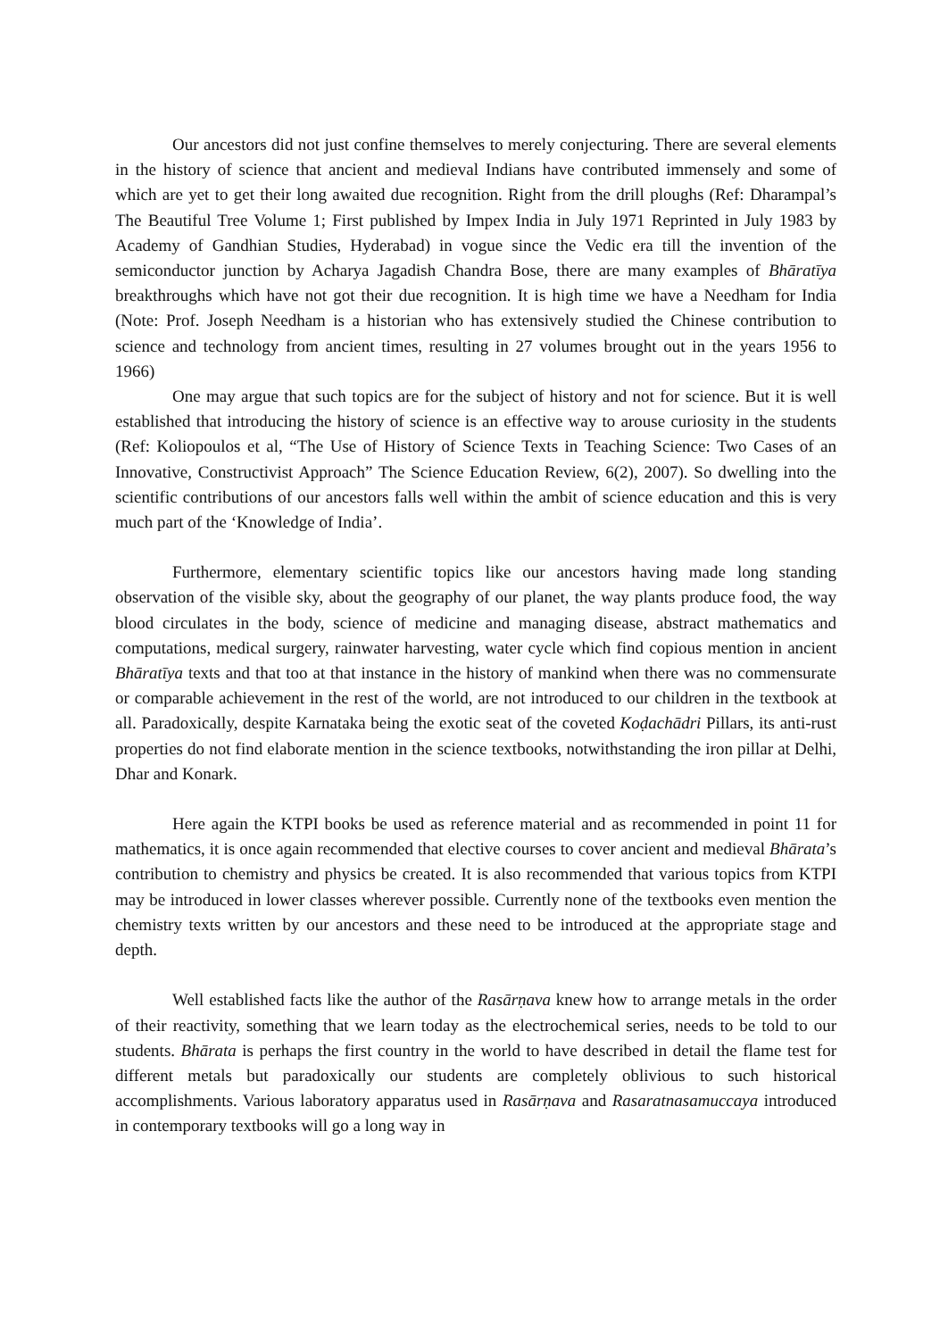Our ancestors did not just confine themselves to merely conjecturing. There are several elements in the history of science that ancient and medieval Indians have contributed immensely and some of which are yet to get their long awaited due recognition. Right from the drill ploughs (Ref: Dharampal’s The Beautiful Tree Volume 1; First published by Impex India in July 1971 Reprinted in July 1983 by Academy of Gandhian Studies, Hyderabad) in vogue since the Vedic era till the invention of the semiconductor junction by Acharya Jagadish Chandra Bose, there are many examples of Bhāratīya breakthroughs which have not got their due recognition. It is high time we have a Needham for India (Note: Prof. Joseph Needham is a historian who has extensively studied the Chinese contribution to science and technology from ancient times, resulting in 27 volumes brought out in the years 1956 to 1966)
One may argue that such topics are for the subject of history and not for science. But it is well established that introducing the history of science is an effective way to arouse curiosity in the students (Ref: Koliopoulos et al, “The Use of History of Science Texts in Teaching Science: Two Cases of an Innovative, Constructivist Approach” The Science Education Review, 6(2), 2007). So dwelling into the scientific contributions of our ancestors falls well within the ambit of science education and this is very much part of the ‘Knowledge of India’.
Furthermore, elementary scientific topics like our ancestors having made long standing observation of the visible sky, about the geography of our planet, the way plants produce food, the way blood circulates in the body, science of medicine and managing disease, abstract mathematics and computations, medical surgery, rainwater harvesting, water cycle which find copious mention in ancient Bhāratīya texts and that too at that instance in the history of mankind when there was no commensurate or comparable achievement in the rest of the world, are not introduced to our children in the textbook at all. Paradoxically, despite Karnataka being the exotic seat of the coveted Koḍachādri Pillars, its anti-rust properties do not find elaborate mention in the science textbooks, notwithstanding the iron pillar at Delhi, Dhar and Konark.
Here again the KTPI books be used as reference material and as recommended in point 11 for mathematics, it is once again recommended that elective courses to cover ancient and medieval Bhārata’s contribution to chemistry and physics be created. It is also recommended that various topics from KTPI may be introduced in lower classes wherever possible. Currently none of the textbooks even mention the chemistry texts written by our ancestors and these need to be introduced at the appropriate stage and depth.
Well established facts like the author of the Rasārṇava knew how to arrange metals in the order of their reactivity, something that we learn today as the electrochemical series, needs to be told to our students. Bhārata is perhaps the first country in the world to have described in detail the flame test for different metals but paradoxically our students are completely oblivious to such historical accomplishments. Various laboratory apparatus used in Rasārṇava and Rasaratnasamuccaya introduced in contemporary textbooks will go a long way in